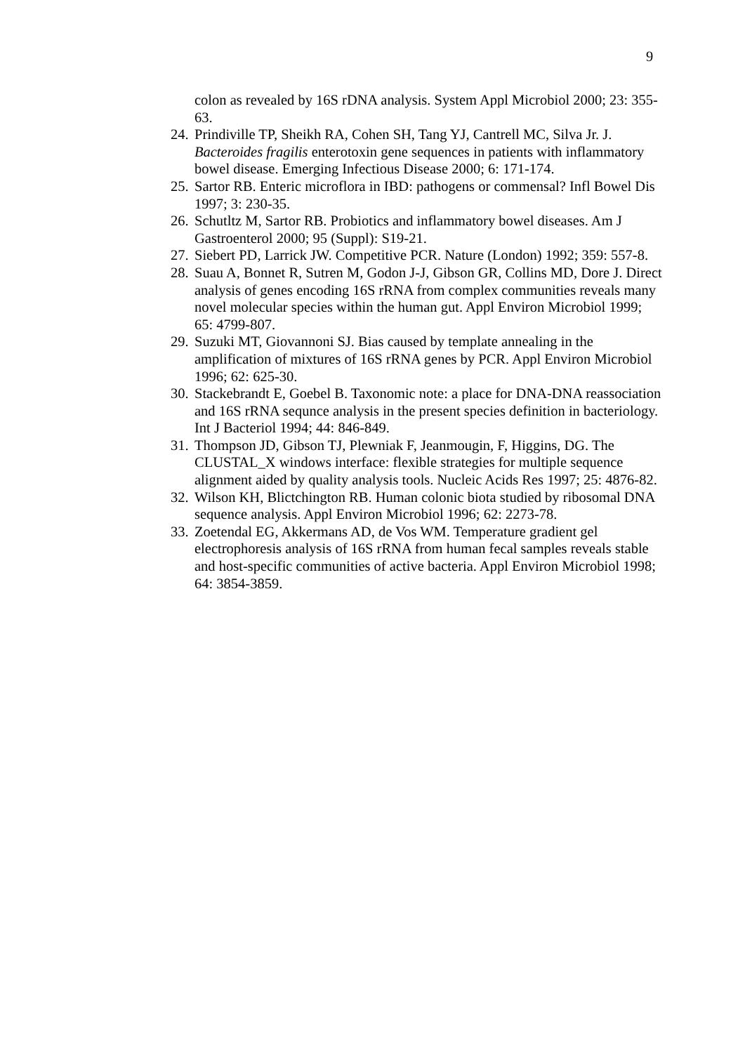9
colon as revealed by 16S rDNA analysis. System Appl Microbiol 2000; 23: 355-63.
24. Prindiville TP, Sheikh RA, Cohen SH, Tang YJ, Cantrell MC, Silva Jr. J. Bacteroides fragilis enterotoxin gene sequences in patients with inflammatory bowel disease. Emerging Infectious Disease 2000; 6: 171-174.
25. Sartor RB. Enteric microflora in IBD: pathogens or commensal? Infl Bowel Dis 1997; 3: 230-35.
26. Schutltz M, Sartor RB. Probiotics and inflammatory bowel diseases. Am J Gastroenterol 2000; 95 (Suppl): S19-21.
27. Siebert PD, Larrick JW. Competitive PCR. Nature (London) 1992; 359: 557-8.
28. Suau A, Bonnet R, Sutren M, Godon J-J, Gibson GR, Collins MD, Dore J. Direct analysis of genes encoding 16S rRNA from complex communities reveals many novel molecular species within the human gut. Appl Environ Microbiol 1999; 65: 4799-807.
29. Suzuki MT, Giovannoni SJ. Bias caused by template annealing in the amplification of mixtures of 16S rRNA genes by PCR. Appl Environ Microbiol 1996; 62: 625-30.
30. Stackebrandt E, Goebel B. Taxonomic note: a place for DNA-DNA reassociation and 16S rRNA sequnce analysis in the present species definition in bacteriology. Int J Bacteriol 1994; 44: 846-849.
31. Thompson JD, Gibson TJ, Plewniak F, Jeanmougin, F, Higgins, DG. The CLUSTAL_X windows interface: flexible strategies for multiple sequence alignment aided by quality analysis tools. Nucleic Acids Res 1997; 25: 4876-82.
32. Wilson KH, Blictchington RB. Human colonic biota studied by ribosomal DNA sequence analysis. Appl Environ Microbiol 1996; 62: 2273-78.
33. Zoetendal EG, Akkermans AD, de Vos WM. Temperature gradient gel electrophoresis analysis of 16S rRNA from human fecal samples reveals stable and host-specific communities of active bacteria. Appl Environ Microbiol 1998; 64: 3854-3859.